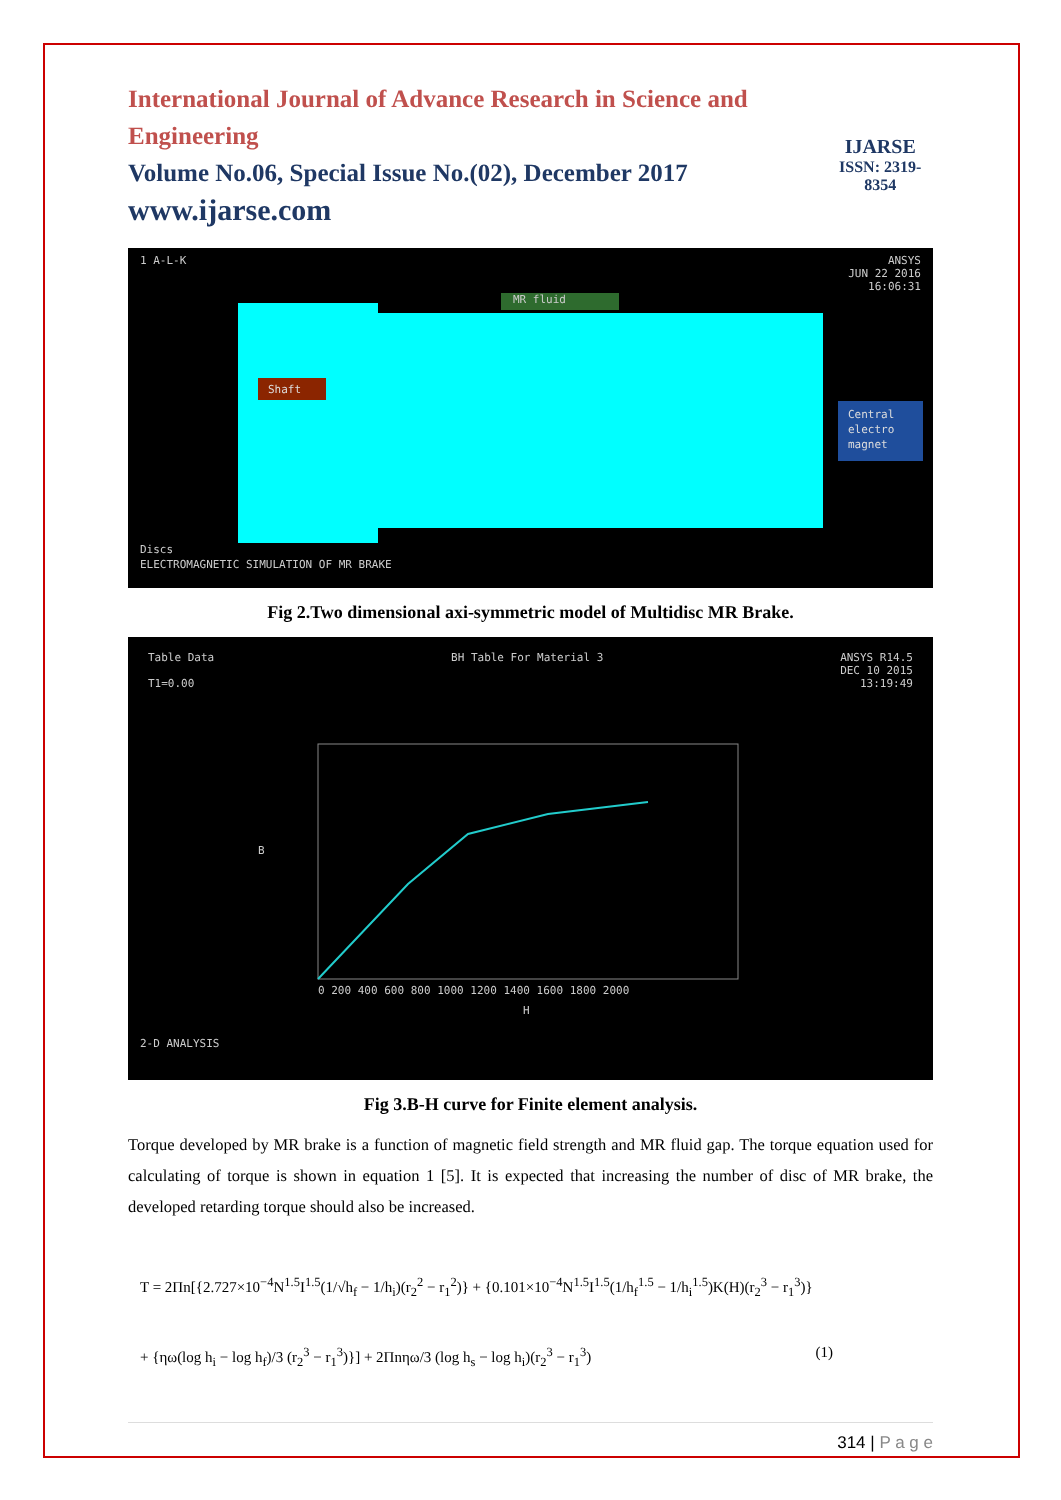International Journal of Advance Research in Science and Engineering
Volume No.06, Special Issue No.(02), December 2017
www.ijarse.com
IJARSE
ISSN: 2319-8354
1 A-L-K ANSYS
JUN 22 2016
16:06:31
MR fluid
Shaft
Central
electro
magnet
Discs
ELECTROMAGNETIC SIMULATION OF MR BRAKE
Fig 2.Two dimensional axi-symmetric model of Multidisc MR Brake.
Table Data
T1=0.00 BH Table For Material 3 ANSYS R14.5
DEC 10 2015
13:19:49
B
H
0 200 400 600 800 1000 1200 1400 1600 1800 2000
2-D ANALYSIS
Fig 3.B-H curve for Finite element analysis.
Torque developed by MR brake is a function of magnetic field strength and MR fluid gap. The torque equation used for calculating of torque is shown in equation 1 [5]. It is expected that increasing the number of disc of MR brake, the developed retarding torque should also be increased.
T = 2Πn[{2.727×10<sup>−4</sup>N<sup>1.5</sup>I<sup>1.5</sup>(1/√h<sub>f</sub> − 1/h<sub>i</sub>)(r<sub>2</sub><sup>2</sup> − r<sub>1</sub><sup>2</sup>)} + {0.101×10<sup>−4</sup>N<sup>1.5</sup>I<sup>1.5</sup>(1/h<sub>f</sub><sup>1.5</sup> − 1/h<sub>i</sub><sup>1.5</sup>)K(H)(r<sub>2</sub><sup>3</sup> − r<sub>1</sub><sup>3</sup>)}
+ {ηω(log h<sub>i</sub> − log h<sub>f</sub>)/3 (r<sub>2</sub><sup>3</sup> − r<sub>1</sub><sup>3</sup>)}] + 2Πnηω/3 (log h<sub>s</sub> − log h<sub>i</sub>)(r<sub>2</sub><sup>3</sup> − r<sub>1</sub><sup>3</sup>) (1)
314 | P a g e